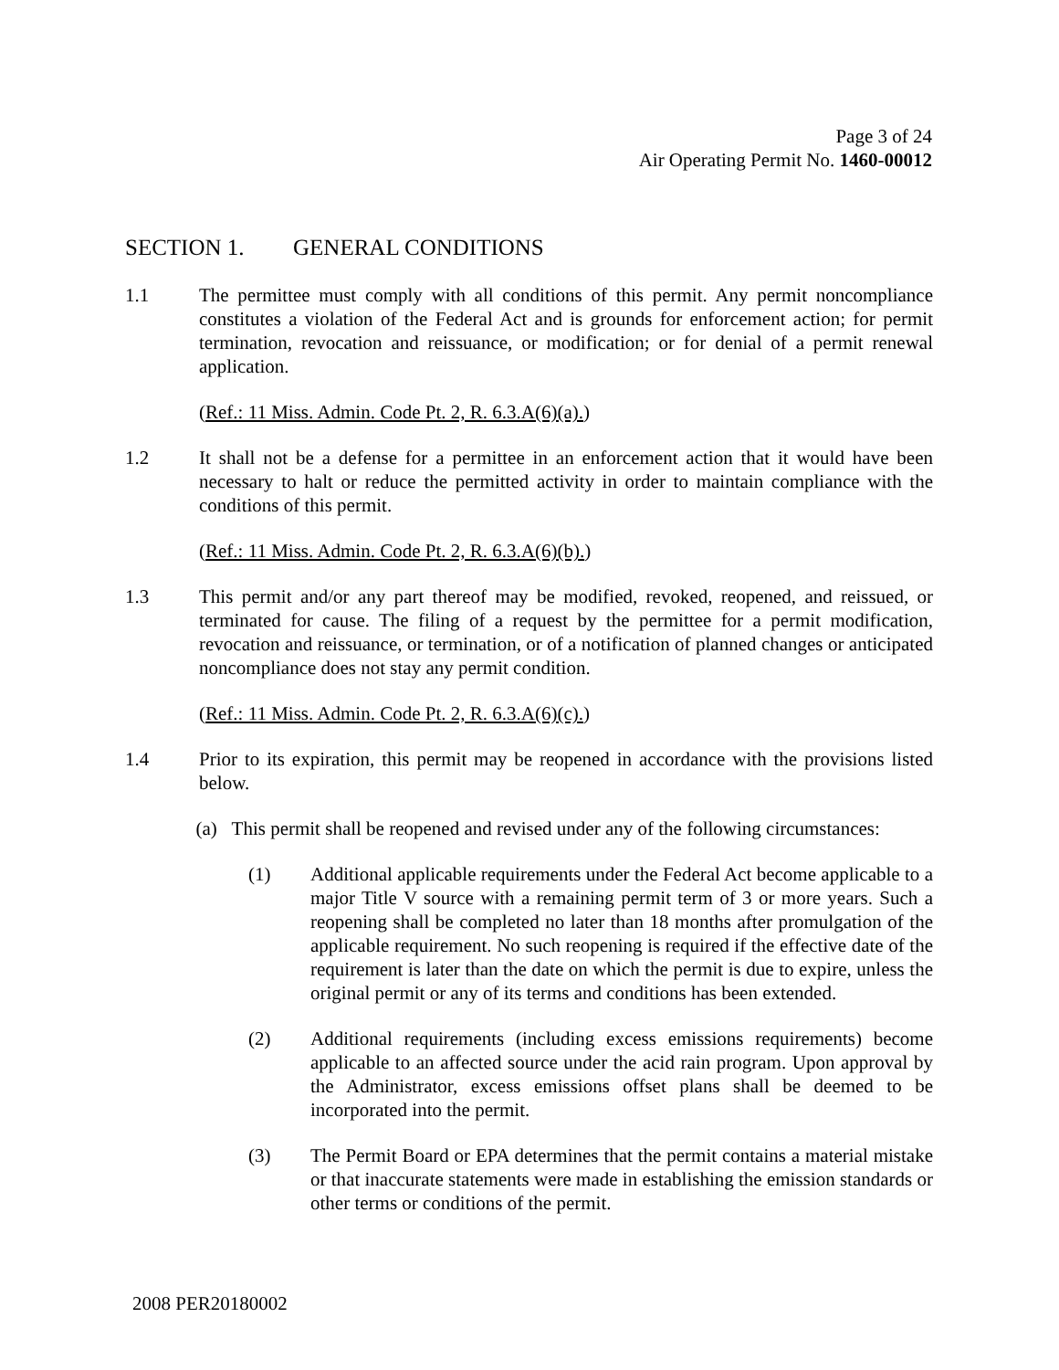Page 3 of 24
Air Operating Permit No. 1460-00012
SECTION 1. GENERAL CONDITIONS
1.1 The permittee must comply with all conditions of this permit. Any permit noncompliance constitutes a violation of the Federal Act and is grounds for enforcement action; for permit termination, revocation and reissuance, or modification; or for denial of a permit renewal application.
(Ref.: 11 Miss. Admin. Code Pt. 2, R. 6.3.A(6)(a).)
1.2 It shall not be a defense for a permittee in an enforcement action that it would have been necessary to halt or reduce the permitted activity in order to maintain compliance with the conditions of this permit.
(Ref.: 11 Miss. Admin. Code Pt. 2, R. 6.3.A(6)(b).)
1.3 This permit and/or any part thereof may be modified, revoked, reopened, and reissued, or terminated for cause. The filing of a request by the permittee for a permit modification, revocation and reissuance, or termination, or of a notification of planned changes or anticipated noncompliance does not stay any permit condition.
(Ref.: 11 Miss. Admin. Code Pt. 2, R. 6.3.A(6)(c).)
1.4 Prior to its expiration, this permit may be reopened in accordance with the provisions listed below.
(a) This permit shall be reopened and revised under any of the following circumstances:
(1) Additional applicable requirements under the Federal Act become applicable to a major Title V source with a remaining permit term of 3 or more years. Such a reopening shall be completed no later than 18 months after promulgation of the applicable requirement. No such reopening is required if the effective date of the requirement is later than the date on which the permit is due to expire, unless the original permit or any of its terms and conditions has been extended.
(2) Additional requirements (including excess emissions requirements) become applicable to an affected source under the acid rain program. Upon approval by the Administrator, excess emissions offset plans shall be deemed to be incorporated into the permit.
(3) The Permit Board or EPA determines that the permit contains a material mistake or that inaccurate statements were made in establishing the emission standards or other terms or conditions of the permit.
2008 PER20180002